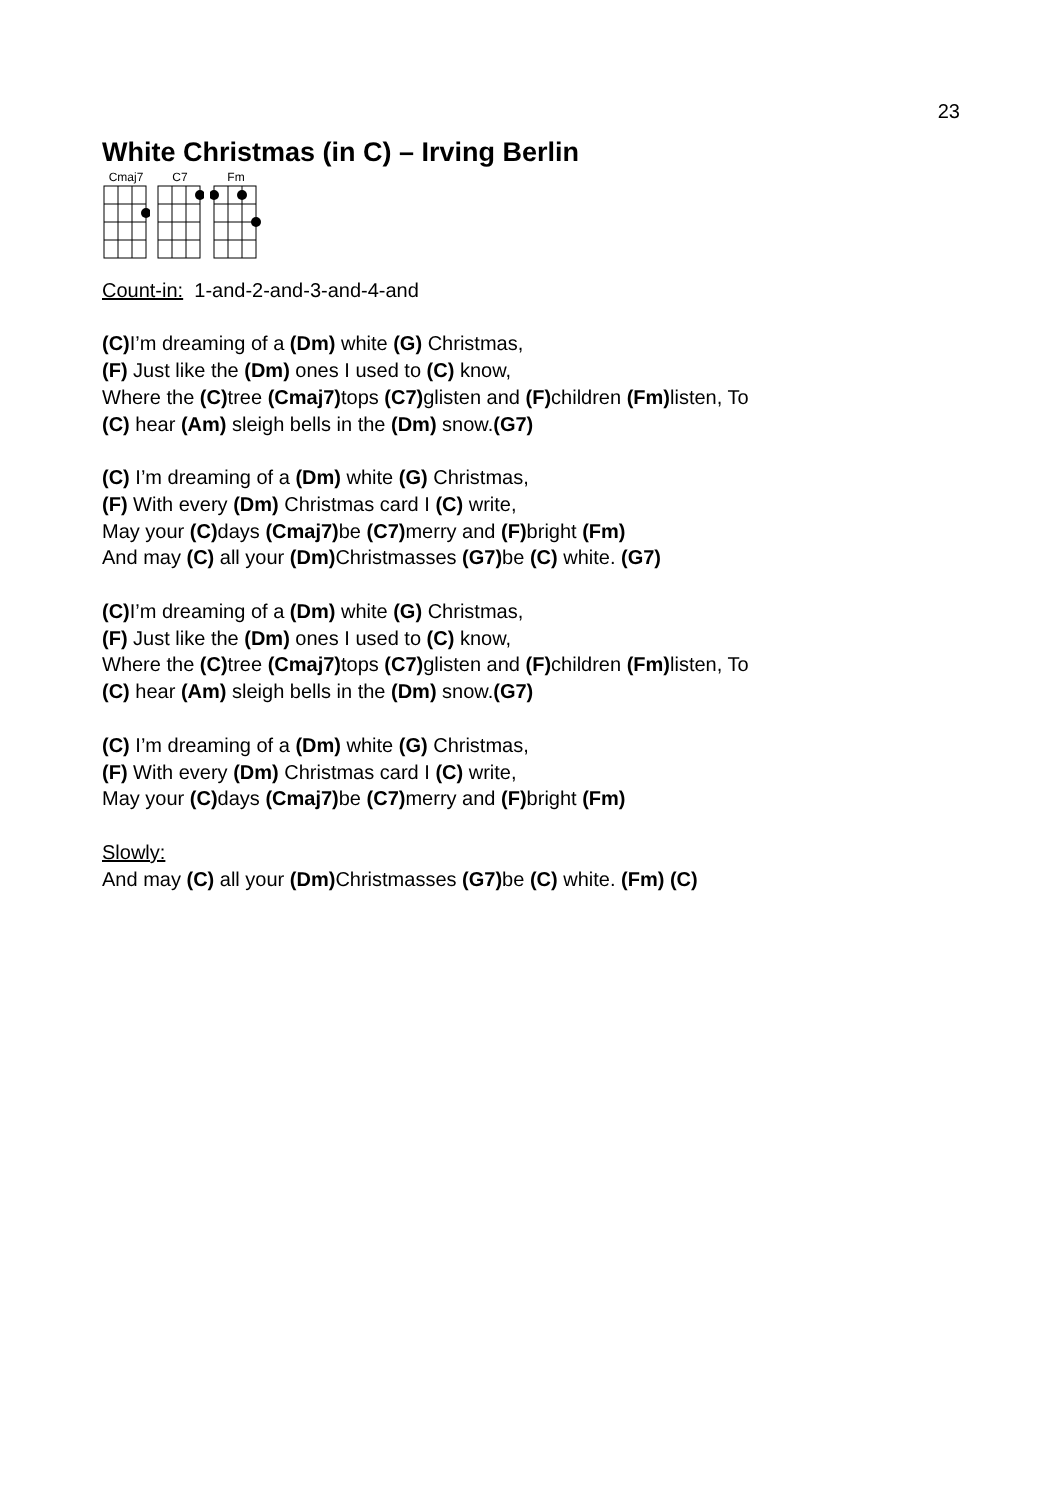23
White Christmas (in C) – Irving Berlin
Cmaj7
C7
Fm
Count-in: 1-and-2-and-3-and-4-and
(C) I’m dreaming of a (Dm) white (G) Christmas,
(F) Just like the (Dm) ones I used to (C) know,
Where the (C) tree (Cmaj7) tops (C7) glisten and (F) children (Fm) listen, To
(C) hear (Am) sleigh bells in the (Dm) snow.(G7)
(C) I’m dreaming of a (Dm) white (G) Christmas,
(F) With every (Dm) Christmas card I (C) write,
May your (C) days (Cmaj7) be (C7) merry and (F) bright (Fm)
And may (C) all your (Dm) Christmasses (G7) be (C) white. (G7)
(C) I’m dreaming of a (Dm) white (G) Christmas,
(F) Just like the (Dm) ones I used to (C) know,
Where the (C) tree (Cmaj7) tops (C7) glisten and (F) children (Fm) listen, To
(C) hear (Am) sleigh bells in the (Dm) snow.(G7)
(C) I’m dreaming of a (Dm) white (G) Christmas,
(F) With every (Dm) Christmas card I (C) write,
May your (C) days (Cmaj7) be (C7) merry and (F) bright (Fm)
Slowly:
And may (C) all your (Dm) Christmasses (G7) be (C) white. (Fm) (C)